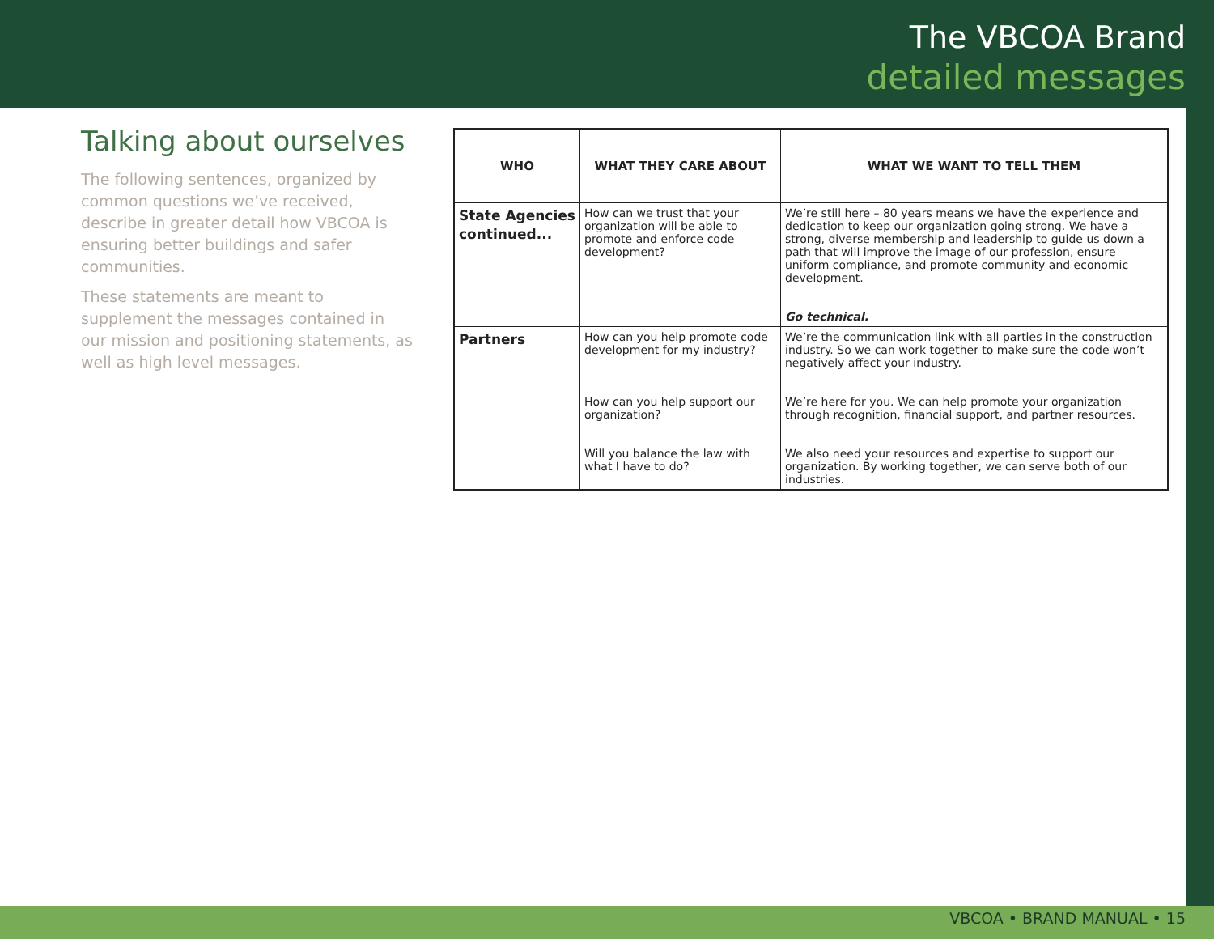The VBCOA Brand
detailed messages
Talking about ourselves
The following sentences, organized by common questions we’ve received, describe in greater detail how VBCOA is ensuring better buildings and safer communities.
These statements are meant to supplement the messages contained in our mission and positioning statements, as well as high level messages.
| WHO | WHAT THEY CARE ABOUT | WHAT WE WANT TO TELL THEM |
| --- | --- | --- |
| State Agencies continued... | How can we trust that your organization will be able to promote and enforce code development? | We’re still here – 80 years means we have the experience and dedication to keep our organization going strong. We have a strong, diverse membership and leadership to guide us down a path that will improve the image of our profession, ensure uniform compliance, and promote community and economic development. Go technical. |
| Partners | How can you help promote code development for my industry? How can you help support our organization? Will you balance the law with what I have to do? | We’re the communication link with all parties in the construction industry. So we can work together to make sure the code won’t negatively affect your industry. We’re here for you. We can help promote your organization through recognition, financial support, and partner resources. We also need your resources and expertise to support our organization. By working together, we can serve both of our industries. |
VBCOA • BRAND MANUAL • 15